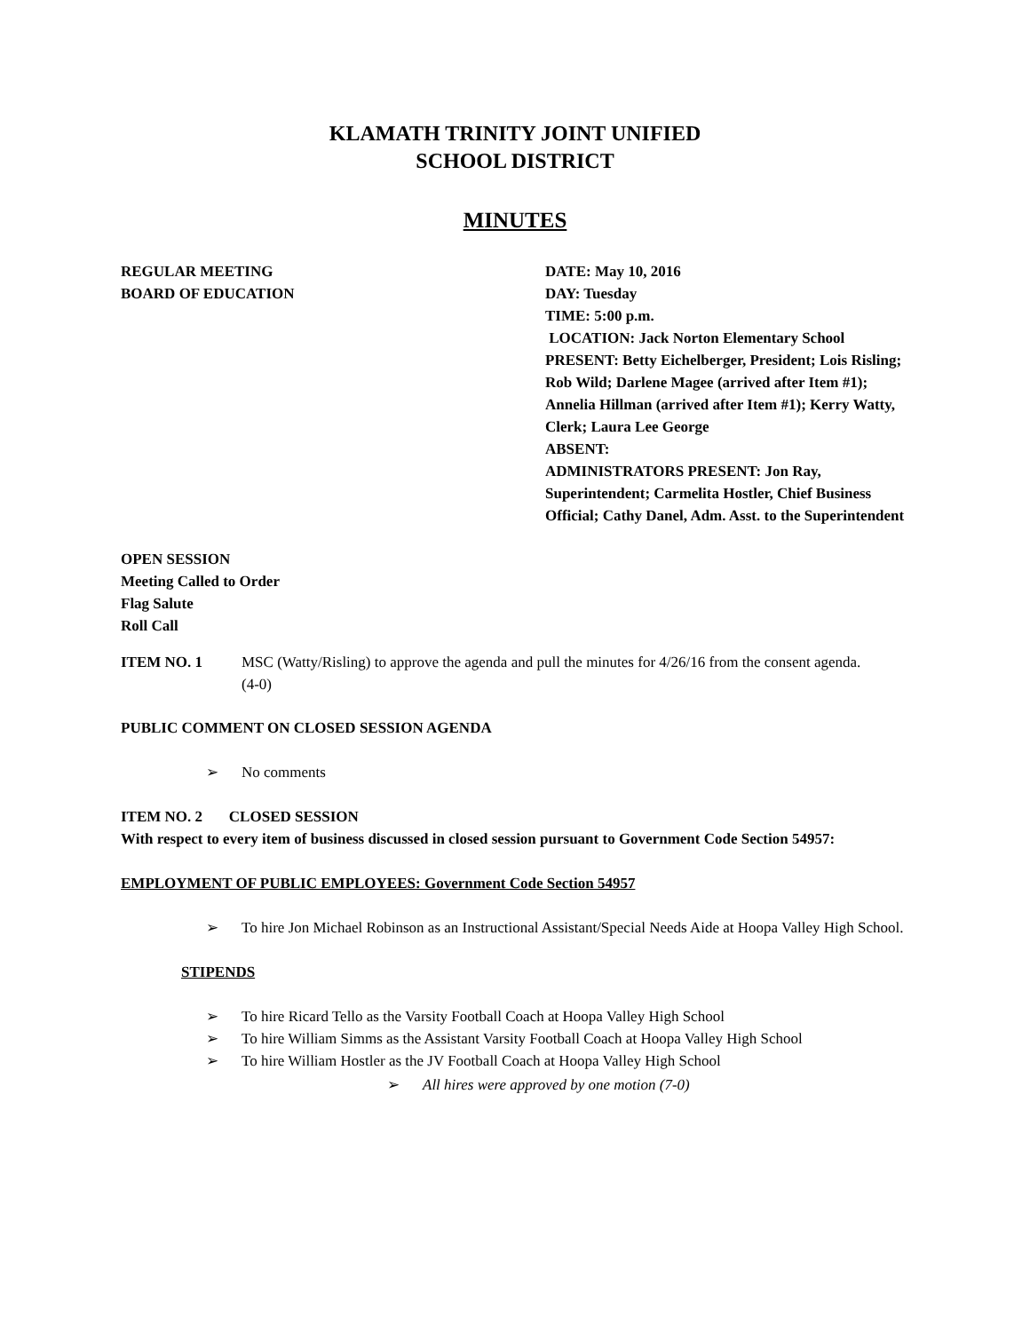KLAMATH TRINITY JOINT UNIFIED
SCHOOL DISTRICT
MINUTES
REGULAR MEETING
BOARD OF EDUCATION
DATE: May 10, 2016
DAY: Tuesday
TIME: 5:00 p.m.
LOCATION: Jack Norton Elementary School
PRESENT: Betty Eichelberger, President; Lois Risling; Rob Wild; Darlene Magee (arrived after Item #1); Annelia Hillman (arrived after Item #1); Kerry Watty, Clerk; Laura Lee George
ABSENT:
ADMINISTRATORS PRESENT: Jon Ray, Superintendent; Carmelita Hostler, Chief Business Official; Cathy Danel, Adm. Asst. to the Superintendent
OPEN SESSION
Meeting Called to Order
Flag Salute
Roll Call
ITEM NO. 1 MSC (Watty/Risling) to approve the agenda and pull the minutes for 4/26/16 from the consent agenda.
(4-0)
PUBLIC COMMENT ON CLOSED SESSION AGENDA
➢ No comments
ITEM NO. 2 CLOSED SESSION
With respect to every item of business discussed in closed session pursuant to Government Code Section 54957:
EMPLOYMENT OF PUBLIC EMPLOYEES: Government Code Section 54957
➢ To hire Jon Michael Robinson as an Instructional Assistant/Special Needs Aide at Hoopa Valley High School.
STIPENDS
➢ To hire Ricard Tello as the Varsity Football Coach at Hoopa Valley High School
➢ To hire William Simms as the Assistant Varsity Football Coach at Hoopa Valley High School
➢ To hire William Hostler as the JV Football Coach at Hoopa Valley High School
➢ All hires were approved by one motion (7-0)